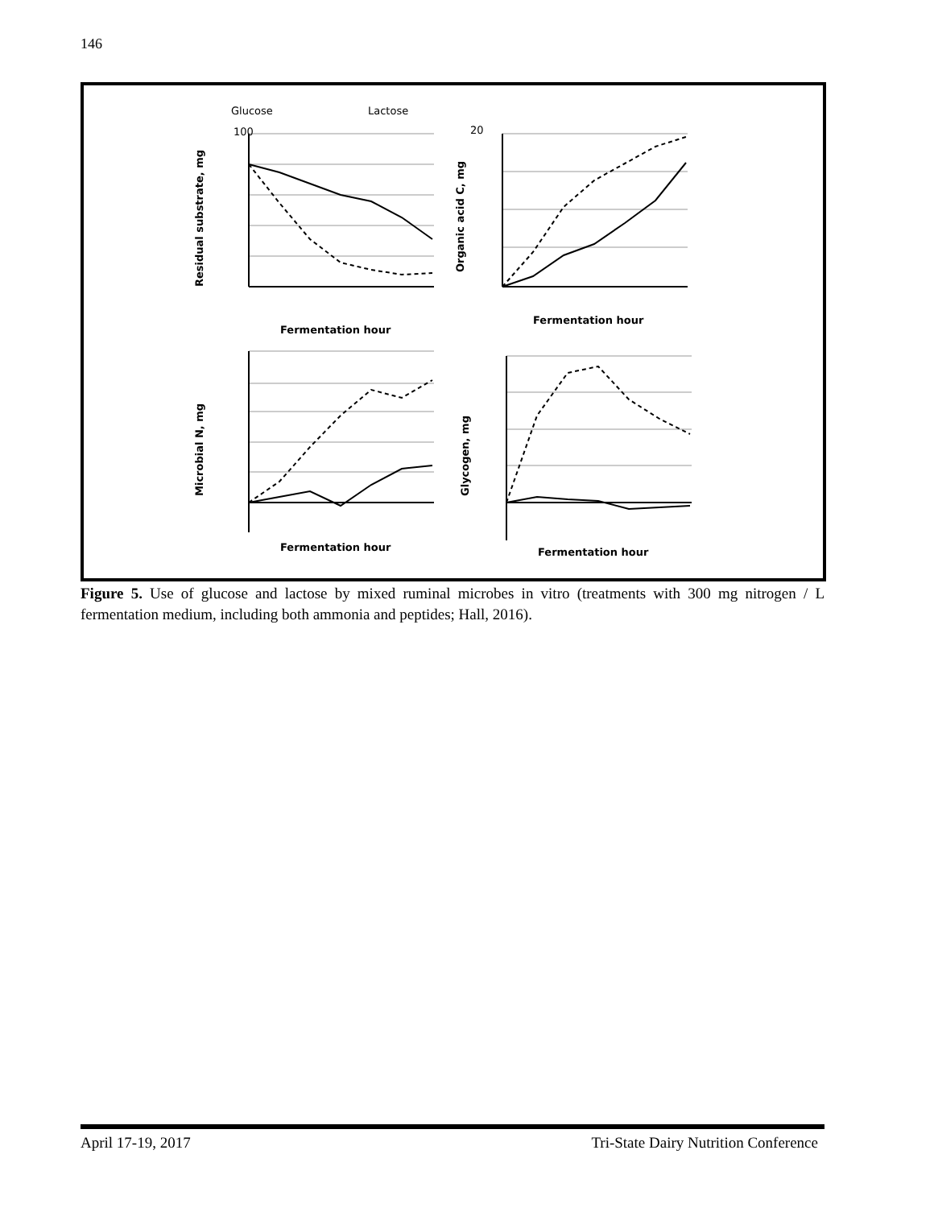146
100
20
Fermentation hour
Fermentation hour
Fermentation hour
Fermentation hour
Glucose
Lactose
Residual substrate, mg
Organic acid C, mg
Microbial N, mg
Glycogen, mg
Figure 5. Use of glucose and lactose by mixed ruminal microbes in vitro (treatments with 300 mg nitrogen / L fermentation medium, including both ammonia and peptides; Hall, 2016).
April 17-19, 2017 Tri-State Dairy Nutrition Conference